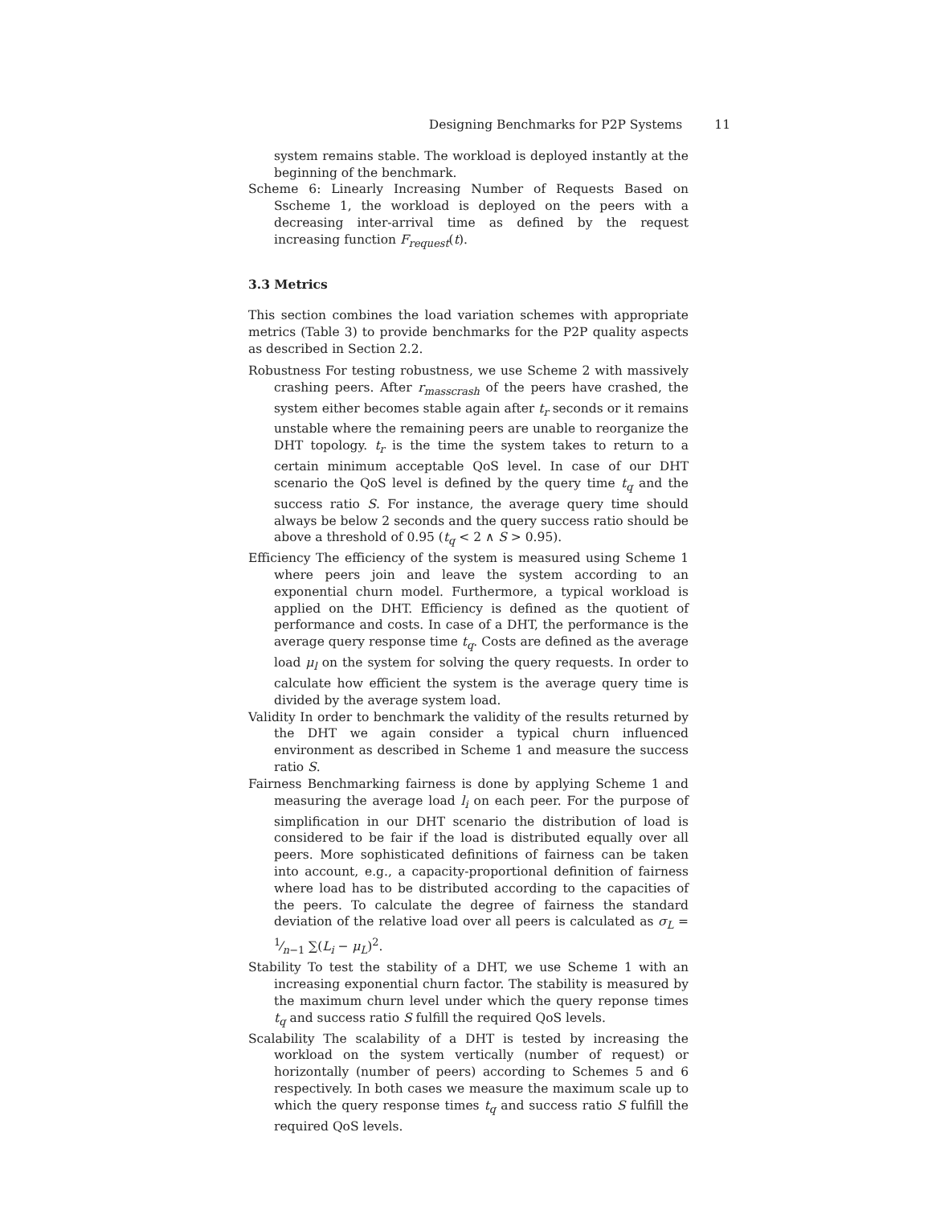Designing Benchmarks for P2P Systems 11
system remains stable. The workload is deployed instantly at the beginning of the benchmark.
Scheme 6: Linearly Increasing Number of Requests Based on Sscheme 1, the workload is deployed on the peers with a decreasing inter-arrival time as defined by the request increasing function F<sub>request</sub>(t).
3.3 Metrics
This section combines the load variation schemes with appropriate metrics (Table 3) to provide benchmarks for the P2P quality aspects as described in Section 2.2.
Robustness For testing robustness, we use Scheme 2 with massively crashing peers. After r<sub>masscrash</sub> of the peers have crashed, the system either becomes stable again after t<sub>r</sub> seconds or it remains unstable where the remaining peers are unable to reorganize the DHT topology. t<sub>r</sub> is the time the system takes to return to a certain minimum acceptable QoS level. In case of our DHT scenario the QoS level is defined by the query time t<sub>q</sub> and the success ratio S. For instance, the average query time should always be below 2 seconds and the query success ratio should be above a threshold of 0.95 (t<sub>q</sub> < 2 ∧ S > 0.95).
Efficiency The efficiency of the system is measured using Scheme 1 where peers join and leave the system according to an exponential churn model. Furthermore, a typical workload is applied on the DHT. Efficiency is defined as the quotient of performance and costs. In case of a DHT, the performance is the average query response time t<sub>q</sub>. Costs are defined as the average load μ<sub>l</sub> on the system for solving the query requests. In order to calculate how efficient the system is the average query time is divided by the average system load.
Validity In order to benchmark the validity of the results returned by the DHT we again consider a typical churn influenced environment as described in Scheme 1 and measure the success ratio S.
Fairness Benchmarking fairness is done by applying Scheme 1 and measuring the average load l<sub>i</sub> on each peer. For the purpose of simplification in our DHT scenario the distribution of load is considered to be fair if the load is distributed equally over all peers. More sophisticated definitions of fairness can be taken into account, e.g., a capacity-proportional definition of fairness where load has to be distributed according to the capacities of the peers. To calculate the degree of fairness the standard deviation of the relative load over all peers is calculated as σ<sub>L</sub> = 1⁄n−1 ∑(L<sub>i</sub> − μ<sub>L</sub>)<sup>2</sup>.
Stability To test the stability of a DHT, we use Scheme 1 with an increasing exponential churn factor. The stability is measured by the maximum churn level under which the query reponse times t<sub>q</sub> and success ratio S fulfill the required QoS levels.
Scalability The scalability of a DHT is tested by increasing the workload on the system vertically (number of request) or horizontally (number of peers) according to Schemes 5 and 6 respectively. In both cases we measure the maximum scale up to which the query response times t<sub>q</sub> and success ratio S fulfill the required QoS levels.